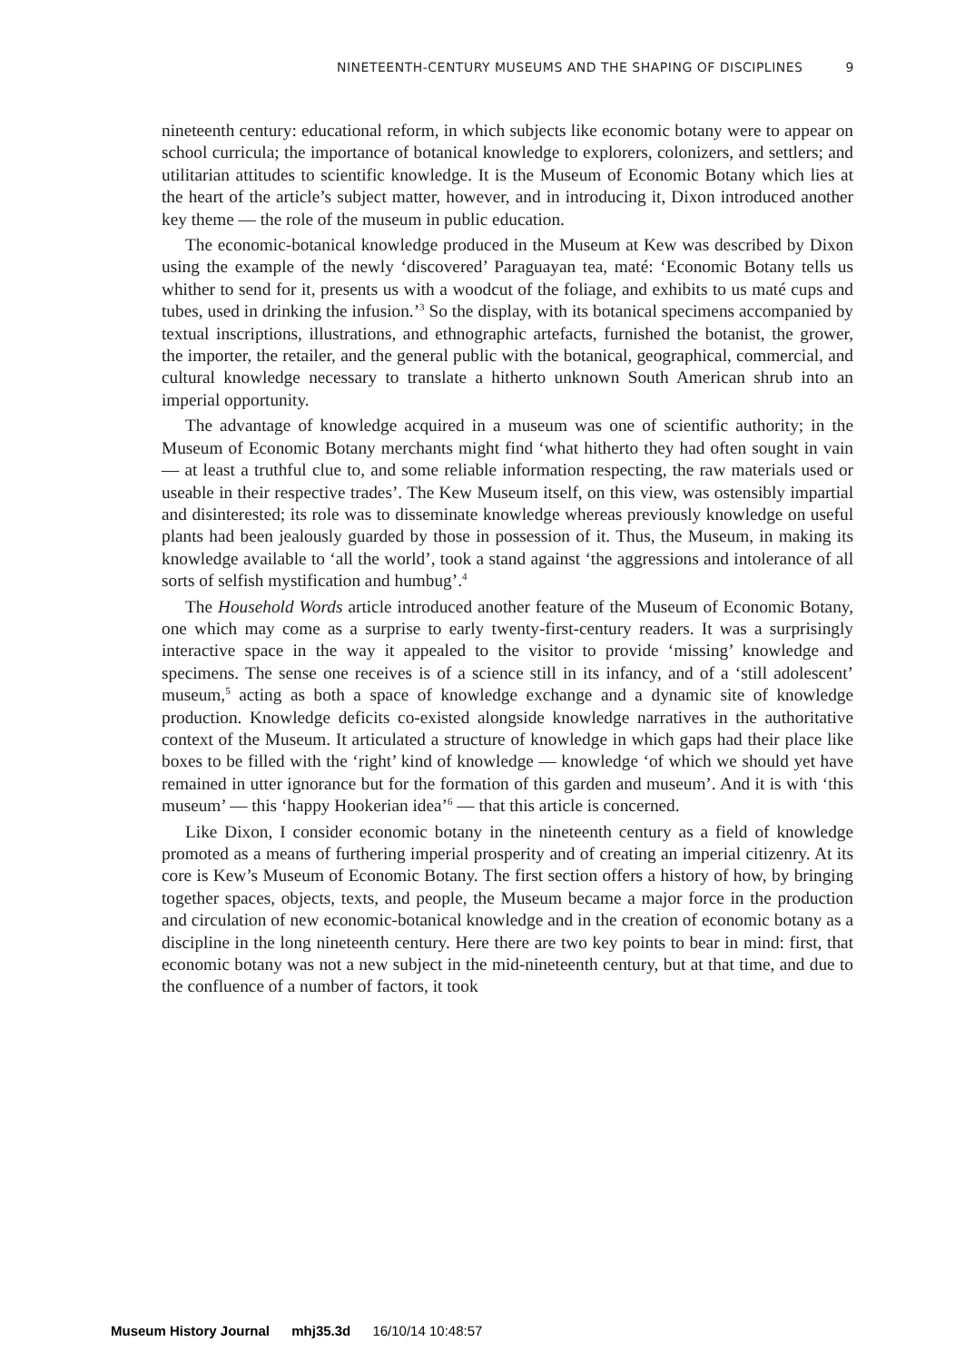NINETEENTH-CENTURY MUSEUMS AND THE SHAPING OF DISCIPLINES 9
nineteenth century: educational reform, in which subjects like economic botany were to appear on school curricula; the importance of botanical knowledge to explorers, colonizers, and settlers; and utilitarian attitudes to scientific knowledge. It is the Museum of Economic Botany which lies at the heart of the article’s subject matter, however, and in introducing it, Dixon introduced another key theme — the role of the museum in public education.
The economic-botanical knowledge produced in the Museum at Kew was described by Dixon using the example of the newly ‘discovered’ Paraguayan tea, maté: ‘Economic Botany tells us whither to send for it, presents us with a woodcut of the foliage, and exhibits to us maté cups and tubes, used in drinking the infusion.’<sup>3</sup> So the display, with its botanical specimens accompanied by textual inscriptions, illustrations, and ethnographic artefacts, furnished the botanist, the grower, the importer, the retailer, and the general public with the botanical, geographical, commercial, and cultural knowledge necessary to translate a hitherto unknown South American shrub into an imperial opportunity.
The advantage of knowledge acquired in a museum was one of scientific authority; in the Museum of Economic Botany merchants might find ‘what hitherto they had often sought in vain — at least a truthful clue to, and some reliable information respecting, the raw materials used or useable in their respective trades’. The Kew Museum itself, on this view, was ostensibly impartial and disinterested; its role was to disseminate knowledge whereas previously knowledge on useful plants had been jealously guarded by those in possession of it. Thus, the Museum, in making its knowledge available to ‘all the world’, took a stand against ‘the aggressions and intolerance of all sorts of selfish mystification and humbug’.<sup>4</sup>
The Household Words article introduced another feature of the Museum of Economic Botany, one which may come as a surprise to early twenty-first-century readers. It was a surprisingly interactive space in the way it appealed to the visitor to provide ‘missing’ knowledge and specimens. The sense one receives is of a science still in its infancy, and of a ‘still adolescent’ museum,<sup>5</sup> acting as both a space of knowledge exchange and a dynamic site of knowledge production. Knowledge deficits co-existed alongside knowledge narratives in the authoritative context of the Museum. It articulated a structure of knowledge in which gaps had their place like boxes to be filled with the ‘right’ kind of knowledge — knowledge ‘of which we should yet have remained in utter ignorance but for the formation of this garden and museum’. And it is with ‘this museum’ — this ‘happy Hookerian idea’<sup>6</sup> — that this article is concerned.
Like Dixon, I consider economic botany in the nineteenth century as a field of knowledge promoted as a means of furthering imperial prosperity and of creating an imperial citizenry. At its core is Kew’s Museum of Economic Botany. The first section offers a history of how, by bringing together spaces, objects, texts, and people, the Museum became a major force in the production and circulation of new economic-botanical knowledge and in the creation of economic botany as a discipline in the long nineteenth century. Here there are two key points to bear in mind: first, that economic botany was not a new subject in the mid-nineteenth century, but at that time, and due to the confluence of a number of factors, it took
Museum History Journal mhj35.3d 16/10/14 10:48:57